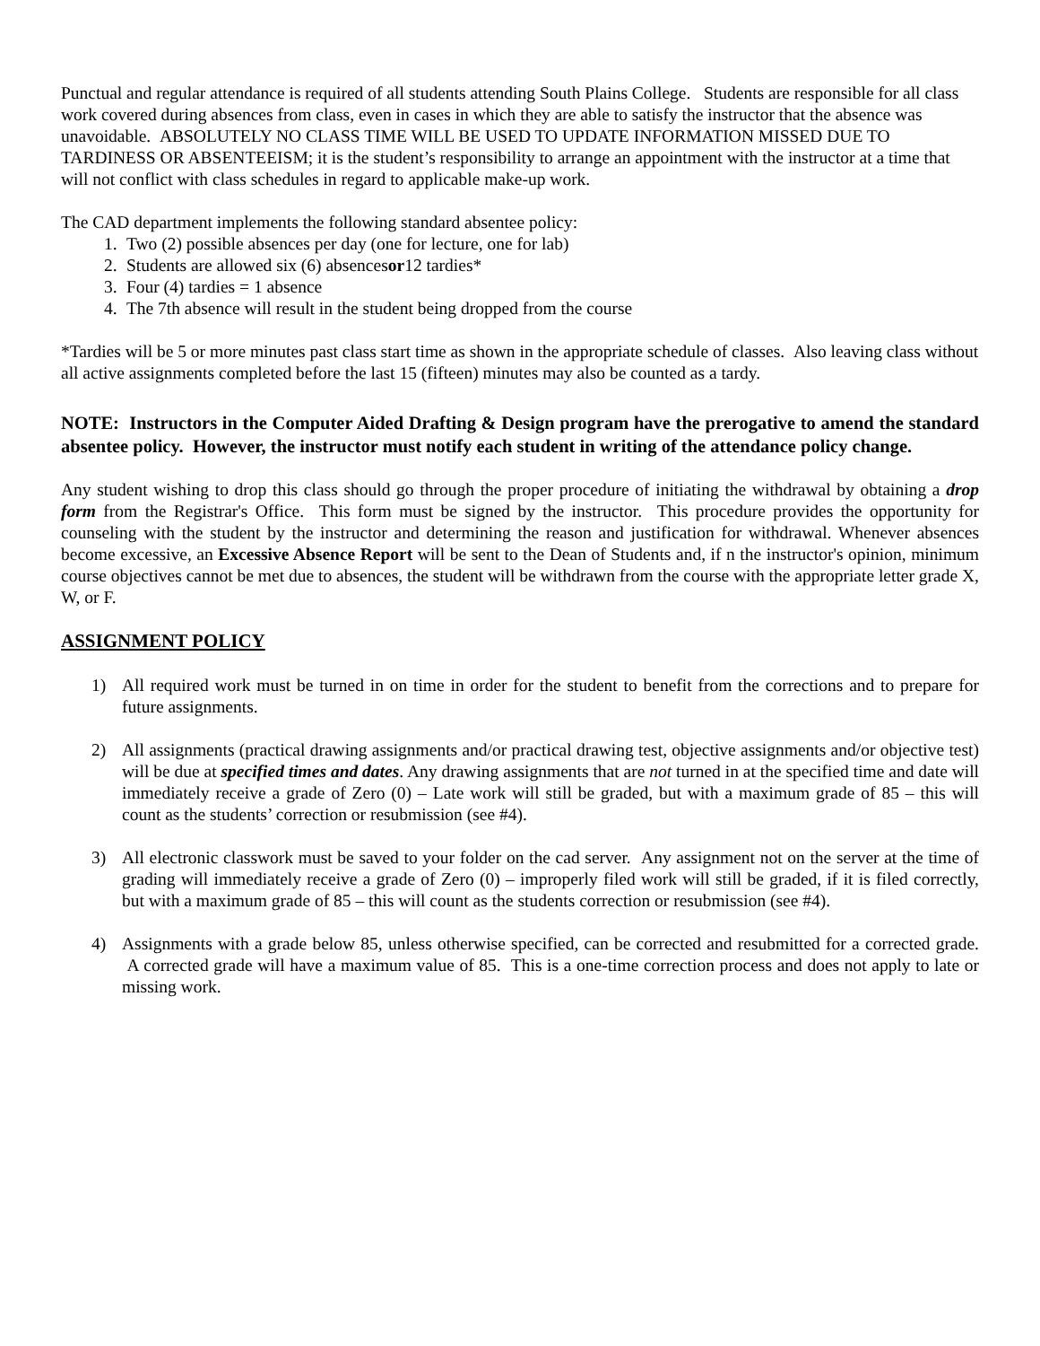Punctual and regular attendance is required of all students attending South Plains College. Students are responsible for all class work covered during absences from class, even in cases in which they are able to satisfy the instructor that the absence was unavoidable. ABSOLUTELY NO CLASS TIME WILL BE USED TO UPDATE INFORMATION MISSED DUE TO TARDINESS OR ABSENTEEISM; it is the student’s responsibility to arrange an appointment with the instructor at a time that will not conflict with class schedules in regard to applicable make-up work.
The CAD department implements the following standard absentee policy:
1. Two (2) possible absences per day (one for lecture, one for lab)
2. Students are allowed six (6) absences or 12 tardies*
3. Four (4) tardies = 1 absence
4. The 7th absence will result in the student being dropped from the course
*Tardies will be 5 or more minutes past class start time as shown in the appropriate schedule of classes. Also leaving class without all active assignments completed before the last 15 (fifteen) minutes may also be counted as a tardy.
NOTE: Instructors in the Computer Aided Drafting & Design program have the prerogative to amend the standard absentee policy. However, the instructor must notify each student in writing of the attendance policy change.
Any student wishing to drop this class should go through the proper procedure of initiating the withdrawal by obtaining a drop form from the Registrar's Office. This form must be signed by the instructor. This procedure provides the opportunity for counseling with the student by the instructor and determining the reason and justification for withdrawal. Whenever absences become excessive, an Excessive Absence Report will be sent to the Dean of Students and, if n the instructor's opinion, minimum course objectives cannot be met due to absences, the student will be withdrawn from the course with the appropriate letter grade X, W, or F.
ASSIGNMENT POLICY
1) All required work must be turned in on time in order for the student to benefit from the corrections and to prepare for future assignments.
2) All assignments (practical drawing assignments and/or practical drawing test, objective assignments and/or objective test) will be due at specified times and dates. Any drawing assignments that are not turned in at the specified time and date will immediately receive a grade of Zero (0) – Late work will still be graded, but with a maximum grade of 85 – this will count as the students’ correction or resubmission (see #4).
3) All electronic classwork must be saved to your folder on the cad server. Any assignment not on the server at the time of grading will immediately receive a grade of Zero (0) – improperly filed work will still be graded, if it is filed correctly, but with a maximum grade of 85 – this will count as the students correction or resubmission (see #4).
4) Assignments with a grade below 85, unless otherwise specified, can be corrected and resubmitted for a corrected grade. A corrected grade will have a maximum value of 85. This is a one-time correction process and does not apply to late or missing work.